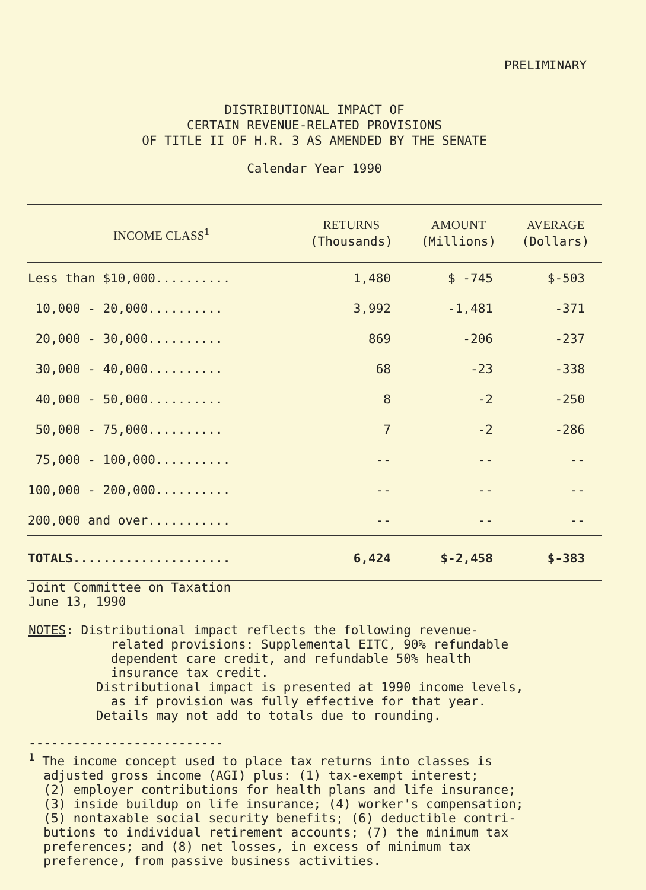PRELIMINARY
DISTRIBUTIONAL IMPACT OF
CERTAIN REVENUE-RELATED PROVISIONS
OF TITLE II OF H.R. 3 AS AMENDED BY THE SENATE
Calendar Year 1990
| INCOME CLASS<sup>1</sup> | RETURNS (Thousands) | AMOUNT (Millions) | AVERAGE (Dollars) |
| --- | --- | --- | --- |
| Less than $10,000.......... | 1,480 | $ -745 | $-503 |
| 10,000 - 20,000.......... | 3,992 | -1,481 | -371 |
| 20,000 - 30,000.......... | 869 | -206 | -237 |
| 30,000 - 40,000.......... | 68 | -23 | -338 |
| 40,000 - 50,000.......... | 8 | -2 | -250 |
| 50,000 - 75,000.......... | 7 | -2 | -286 |
| 75,000 - 100,000.......... | -- | -- | -- |
| 100,000 - 200,000.......... | -- | -- | -- |
| 200,000 and over........... | -- | -- | -- |
| TOTALS..................... | 6,424 | $-2,458 | $-383 |
Joint Committee on Taxation
June 13, 1990
NOTES: Distributional impact reflects the following revenue-
related provisions: Supplemental EITC, 90% refundable
dependent care credit, and refundable 50% health
insurance tax credit.
Distributional impact is presented at 1990 income levels,
as if provision was fully effective for that year.
Details may not add to totals due to rounding.
--------------------------
<sup>1</sup> The income concept used to place tax returns into classes is
adjusted gross income (AGI) plus: (1) tax-exempt interest;
(2) employer contributions for health plans and life insurance;
(3) inside buildup on life insurance; (4) worker's compensation;
(5) nontaxable social security benefits; (6) deductible contri-
butions to individual retirement accounts; (7) the minimum tax
preferences; and (8) net losses, in excess of minimum tax
preference, from passive business activities.